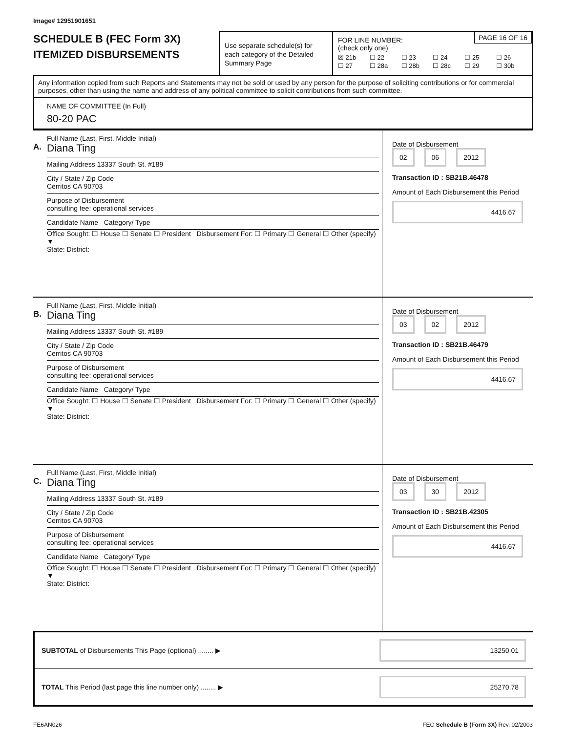Image# 12951901651
SCHEDULE B (FEC Form 3X)
ITEMIZED DISBURSEMENTS
Use separate schedule(s) for each category of the Detailed Summary Page
PAGE 16 OF 16
FOR LINE NUMBER:
(check only one)
☒ 21b ☐ 22 ☐ 23 ☐ 24 ☐ 25 ☐ 26 ☐ 27 ☐ 28a ☐ 28b ☐ 28c ☐ 29 ☐ 30b
Any information copied from such Reports and Statements may not be sold or used by any person for the purpose of soliciting contributions or for commercial purposes, other than using the name and address of any political committee to solicit contributions from such committee.
NAME OF COMMITTEE (In Full)
80-20 PAC
A.
Full Name (Last, First, Middle Initial)
Diana Ting
Mailing Address 13337 South St. #189
City / State / Zip Code
Cerritos CA 90703
Purpose of Disbursement
consulting fee: operational services
Candidate Name Category/ Type
Office Sought: ☐ House ☐ Senate ☐ President Disbursement For: ☐ Primary ☐ General ☐ Other (specify) ▼
State: District:
Date of Disbursement
02 06 2012
Transaction ID : SB21B.46478
Amount of Each Disbursement this Period
4416.67
B.
Full Name (Last, First, Middle Initial)
Diana Ting
Mailing Address 13337 South St. #189
City / State / Zip Code
Cerritos CA 90703
Purpose of Disbursement
consulting fee: operational services
Candidate Name Category/ Type
Office Sought: ☐ House ☐ Senate ☐ President Disbursement For: ☐ Primary ☐ General ☐ Other (specify) ▼
State: District:
Date of Disbursement
03 02 2012
Transaction ID : SB21B.46479
Amount of Each Disbursement this Period
4416.67
C.
Full Name (Last, First, Middle Initial)
Diana Ting
Mailing Address 13337 South St. #189
City / State / Zip Code
Cerritos CA 90703
Purpose of Disbursement
consulting fee: operational services
Candidate Name Category/ Type
Office Sought: ☐ House ☐ Senate ☐ President Disbursement For: ☐ Primary ☐ General ☐ Other (specify) ▼
State: District:
Date of Disbursement
03 30 2012
Transaction ID : SB21B.42305
Amount of Each Disbursement this Period
4416.67
SUBTOTAL of Disbursements This Page (optional) ........ ▶ 13250.01
TOTAL This Period (last page this line number only) ........ ▶ 25270.78
FE6AN026 FEC Schedule B (Form 3X) Rev. 02/2003